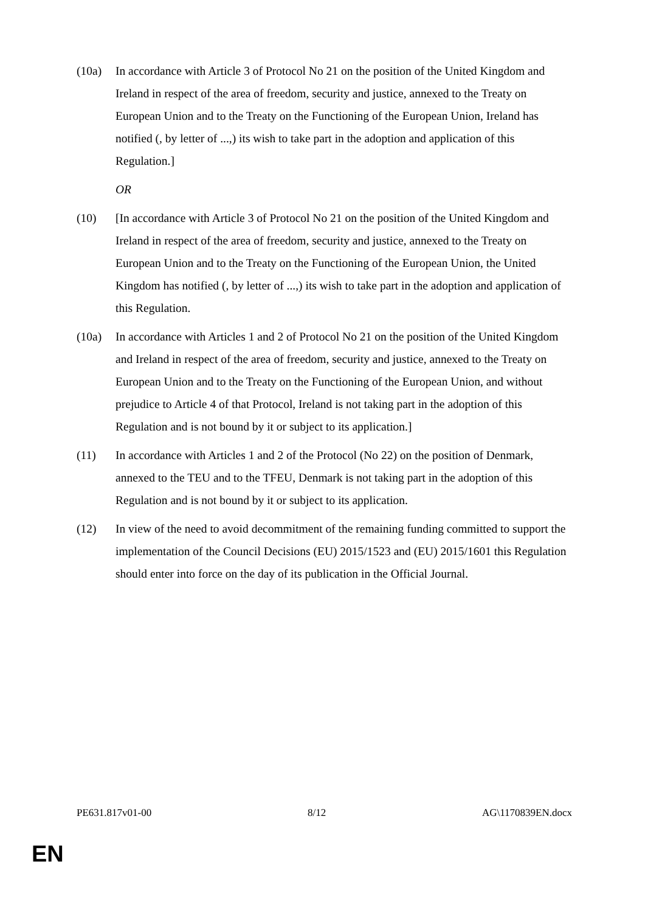(10a) In accordance with Article 3 of Protocol No 21 on the position of the United Kingdom and Ireland in respect of the area of freedom, security and justice, annexed to the Treaty on European Union and to the Treaty on the Functioning of the European Union, Ireland has notified (, by letter of ...,) its wish to take part in the adoption and application of this Regulation.]
OR
(10) [In accordance with Article 3 of Protocol No 21 on the position of the United Kingdom and Ireland in respect of the area of freedom, security and justice, annexed to the Treaty on European Union and to the Treaty on the Functioning of the European Union, the United Kingdom has notified (, by letter of ...,) its wish to take part in the adoption and application of this Regulation.
(10a) In accordance with Articles 1 and 2 of Protocol No 21 on the position of the United Kingdom and Ireland in respect of the area of freedom, security and justice, annexed to the Treaty on European Union and to the Treaty on the Functioning of the European Union, and without prejudice to Article 4 of that Protocol, Ireland is not taking part in the adoption of this Regulation and is not bound by it or subject to its application.]
(11) In accordance with Articles 1 and 2 of the Protocol (No 22) on the position of Denmark, annexed to the TEU and to the TFEU, Denmark is not taking part in the adoption of this Regulation and is not bound by it or subject to its application.
(12) In view of the need to avoid decommitment of the remaining funding committed to support the implementation of the Council Decisions (EU) 2015/1523 and (EU) 2015/1601 this Regulation should enter into force on the day of its publication in the Official Journal.
PE631.817v01-00 8/12 AG\1170839EN.docx
EN